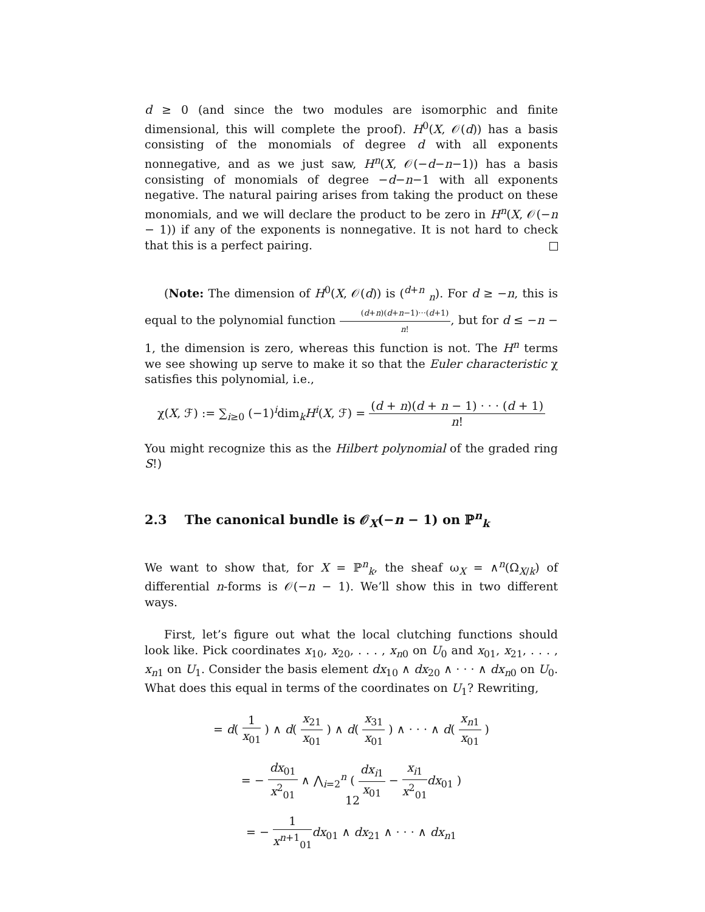d ≥ 0 (and since the two modules are isomorphic and finite dimensional, this will complete the proof). H<sup>0</sup>(X, 𝒪(d)) has a basis consisting of the monomials of degree d with all exponents nonnegative, and as we just saw, H<sup>n</sup>(X, 𝒪(−d−n−1)) has a basis consisting of monomials of degree −d−n−1 with all exponents negative. The natural pairing arises from taking the product on these monomials, and we will declare the product to be zero in H<sup>n</sup>(X, 𝒪(−n − 1)) if any of the exponents is nonnegative. It is not hard to check that this is a perfect pairing.
(Note: The dimension of H<sup>0</sup>(X, 𝒪(d)) is (<sup>d+n</sup> <sub>n</sub>). For d ≥ −n, this is equal to the polynomial function (d+n)(d+n−1)···(d+1) n!, but for d ≤ −n − 1, the dimension is zero, whereas this function is not. The H<sup>n</sup> terms we see showing up serve to make it so that the Euler characteristic χ satisfies this polynomial, i.e.,
χ(X, ℱ) := ∑<sub>i≥0</sub> (−1)<sup>i</sup>dim<sub>k</sub>H<sup>i</sup>(X, ℱ) = (d + n)(d + n − 1) · · · (d + 1) n!
You might recognize this as the Hilbert polynomial of the graded ring S!)
2.3 The canonical bundle is 𝒪<sub>X</sub>(−n − 1) on ℙ<sup>n</sup><sub>k</sub>
We want to show that, for X = ℙ<sup>n</sup><sub>k</sub>, the sheaf ω<sub>X</sub> = ∧<sup>n</sup>(Ω<sub>X/k</sub>) of differential n-forms is 𝒪(−n − 1). We’ll show this in two different ways.
First, let’s figure out what the local clutching functions should look like. Pick coordinates x<sub>10</sub>, x<sub>20</sub>, . . . , x<sub>n0</sub> on U<sub>0</sub> and x<sub>01</sub>, x<sub>21</sub>, . . . , x<sub>n1</sub> on U<sub>1</sub>. Consider the basis element dx<sub>10</sub> ∧ dx<sub>20</sub> ∧ · · · ∧ dx<sub>n0</sub> on U<sub>0</sub>. What does this equal in terms of the coordinates on U<sub>1</sub>? Rewriting,
= d( 1 x<sub>01</sub> ) ∧ d( x<sub>21</sub> x<sub>01</sub> ) ∧ d( x<sub>31</sub> x<sub>01</sub> ) ∧ · · · ∧ d( x<sub>n1</sub> x<sub>01</sub> )
= − dx<sub>01</sub> x<sup>2</sup><sub>01</sub> ∧ ⋀<sub>i=2</sub><sup>n</sup> ( dx<sub>i1</sub> x<sub>01</sub> − x<sub>i1</sub> x<sup>2</sup><sub>01</sub> dx<sub>01</sub> )
= − 1 x<sup>n+1</sup><sub>01</sub> dx<sub>01</sub> ∧ dx<sub>21</sub> ∧ · · · ∧ dx<sub>n1</sub>
12